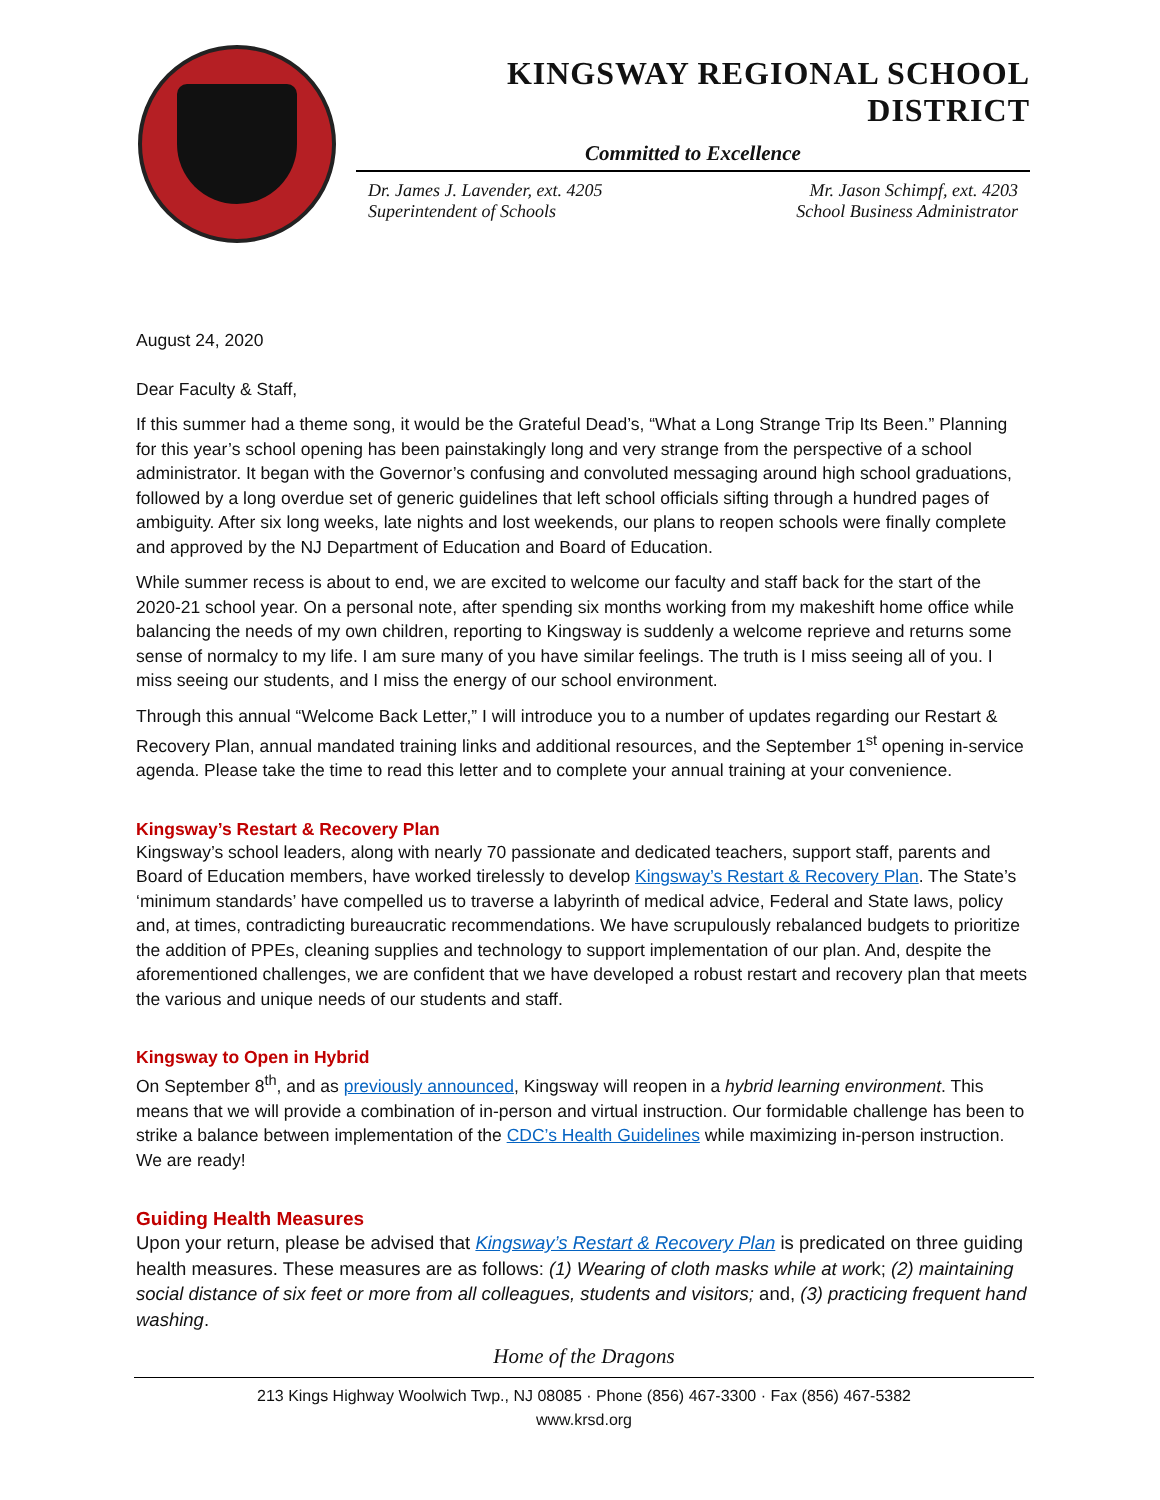KINGSWAY REGIONAL SCHOOL DISTRICT
Committed to Excellence
Dr. James J. Lavender, ext. 4205
Superintendent of Schools
Mr. Jason Schimpf, ext. 4203
School Business Administrator
August 24, 2020
Dear Faculty & Staff,
If this summer had a theme song, it would be the Grateful Dead’s, “What a Long Strange Trip Its Been.” Planning for this year’s school opening has been painstakingly long and very strange from the perspective of a school administrator. It began with the Governor’s confusing and convoluted messaging around high school graduations, followed by a long overdue set of generic guidelines that left school officials sifting through a hundred pages of ambiguity. After six long weeks, late nights and lost weekends, our plans to reopen schools were finally complete and approved by the NJ Department of Education and Board of Education.
While summer recess is about to end, we are excited to welcome our faculty and staff back for the start of the 2020-21 school year. On a personal note, after spending six months working from my makeshift home office while balancing the needs of my own children, reporting to Kingsway is suddenly a welcome reprieve and returns some sense of normalcy to my life. I am sure many of you have similar feelings. The truth is I miss seeing all of you. I miss seeing our students, and I miss the energy of our school environment.
Through this annual “Welcome Back Letter,” I will introduce you to a number of updates regarding our Restart & Recovery Plan, annual mandated training links and additional resources, and the September 1<sup>st</sup> opening in-service agenda. Please take the time to read this letter and to complete your annual training at your convenience.
Kingsway’s Restart & Recovery Plan
Kingsway’s school leaders, along with nearly 70 passionate and dedicated teachers, support staff, parents and Board of Education members, have worked tirelessly to develop Kingsway’s Restart & Recovery Plan. The State’s ‘minimum standards’ have compelled us to traverse a labyrinth of medical advice, Federal and State laws, policy and, at times, contradicting bureaucratic recommendations. We have scrupulously rebalanced budgets to prioritize the addition of PPEs, cleaning supplies and technology to support implementation of our plan. And, despite the aforementioned challenges, we are confident that we have developed a robust restart and recovery plan that meets the various and unique needs of our students and staff.
Kingsway to Open in Hybrid
On September 8<sup>th</sup>, and as previously announced, Kingsway will reopen in a hybrid learning environment. This means that we will provide a combination of in-person and virtual instruction. Our formidable challenge has been to strike a balance between implementation of the CDC’s Health Guidelines while maximizing in-person instruction. We are ready!
Guiding Health Measures
Upon your return, please be advised that Kingsway’s Restart & Recovery Plan is predicated on three guiding health measures. These measures are as follows: (1) Wearing of cloth masks while at work; (2) maintaining social distance of six feet or more from all colleagues, students and visitors; and, (3) practicing frequent hand washing.
Home of the Dragons
213 Kings Highway Woolwich Twp., NJ 08085 · Phone (856) 467-3300 · Fax (856) 467-5382
www.krsd.org